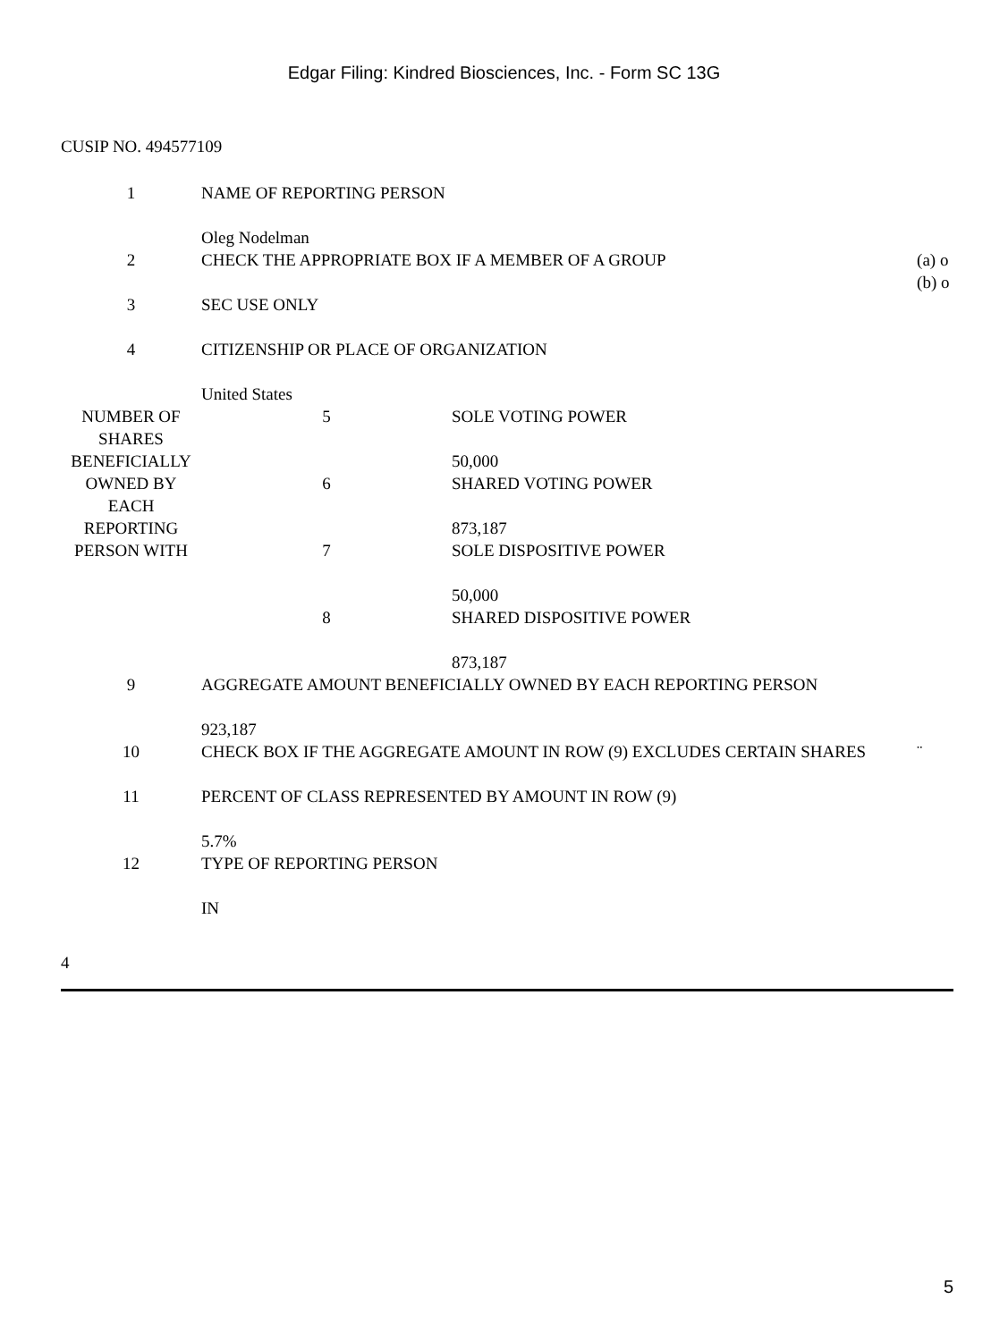Edgar Filing: Kindred Biosciences, Inc. - Form SC 13G
CUSIP NO. 494577109
| 1 | NAME OF REPORTING PERSON Oleg Nodelman | | |
| 2 | CHECK THE APPROPRIATE BOX IF A MEMBER OF A GROUP | | (a) o (b) o |
| 3 | SEC USE ONLY | | |
| 4 | CITIZENSHIP OR PLACE OF ORGANIZATION United States | | |
| NUMBER OF SHARES BENEFICIALLY OWNED BY EACH REPORTING PERSON WITH | 5 | SOLE VOTING POWER 50,000 | |
| | 6 | SHARED VOTING POWER 873,187 | |
| | 7 | SOLE DISPOSITIVE POWER 50,000 | |
| | 8 | SHARED DISPOSITIVE POWER 873,187 | |
| 9 | AGGREGATE AMOUNT BENEFICIALLY OWNED BY EACH REPORTING PERSON 923,187 | | |
| 10 | CHECK BOX IF THE AGGREGATE AMOUNT IN ROW (9) EXCLUDES CERTAIN SHARES | | ¨ |
| 11 | PERCENT OF CLASS REPRESENTED BY AMOUNT IN ROW (9) 5.7% | | |
| 12 | TYPE OF REPORTING PERSON IN | | |
4
5